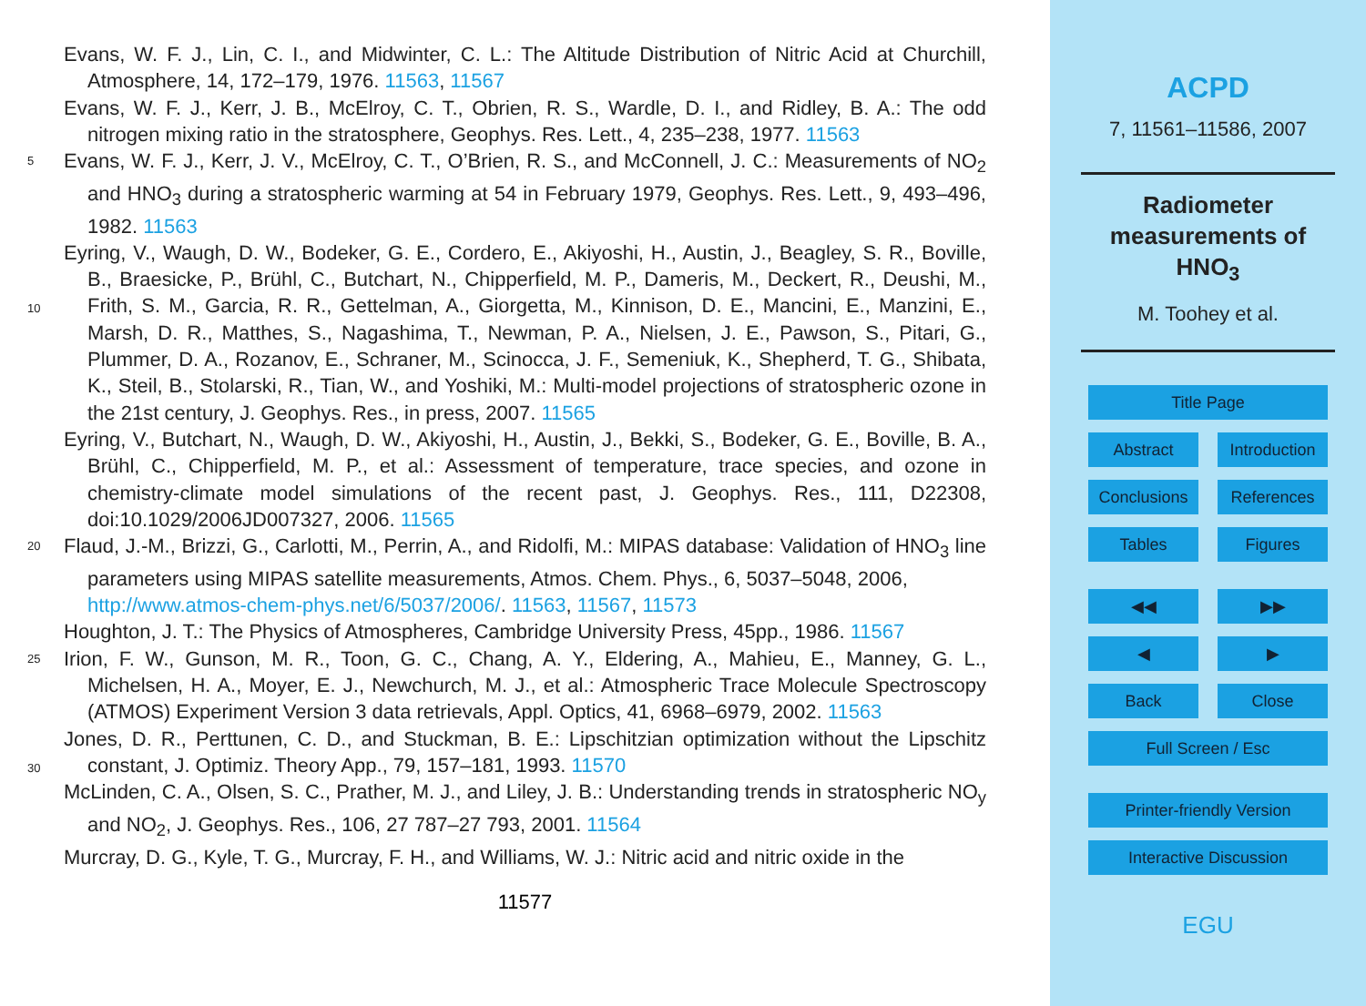Evans, W. F. J., Lin, C. I., and Midwinter, C. L.: The Altitude Distribution of Nitric Acid at Churchill, Atmosphere, 14, 172–179, 1976. 11563, 11567
Evans, W. F. J., Kerr, J. B., McElroy, C. T., Obrien, R. S., Wardle, D. I., and Ridley, B. A.: The odd nitrogen mixing ratio in the stratosphere, Geophys. Res. Lett., 4, 235–238, 1977. 11563
5 Evans, W. F. J., Kerr, J. V., McElroy, C. T., O’Brien, R. S., and McConnell, J. C.: Measurements of NO<sub>2</sub> and HNO<sub>3</sub> during a stratospheric warming at 54 in February 1979, Geophys. Res. Lett., 9, 493–496, 1982. 11563
Eyring, V., Waugh, D. W., Bodeker, G. E., Cordero, E., Akiyoshi, H., Austin, J., Beagley, S. R., Boville, B., Braesicke, P., Brühl, C., Butchart, N., Chipperfield, M. P., Dameris, M., Deckert, 10 R., Deushi, M., Frith, S. M., Garcia, R. R., Gettelman, A., Giorgetta, M., Kinnison, D. E., Mancini, E., Manzini, E., Marsh, D. R., Matthes, S., Nagashima, T., Newman, P. A., Nielsen, J. E., Pawson, S., Pitari, G., Plummer, D. A., Rozanov, E., Schraner, M., Scinocca, J. F., Semeniuk, K., Shepherd, T. G., Shibata, K., Steil, B., Stolarski, R., Tian, W., and Yoshiki, M.: Multi-model projections of stratospheric ozone in the 21st century, J. Geophys. Res., in press, 2007. 11565
Eyring, V., Butchart, N., Waugh, D. W., Akiyoshi, H., Austin, J., Bekki, S., Bodeker, G. E., Boville, B. A., Brühl, C., Chipperfield, M. P., et al.: Assessment of temperature, trace species, and ozone in chemistry-climate model simulations of the recent past, J. Geophys. Res., 111, D22308, doi:10.1029/2006JD007327, 2006. 11565
20 Flaud, J.-M., Brizzi, G., Carlotti, M., Perrin, A., and Ridolfi, M.: MIPAS database: Validation of HNO<sub>3</sub> line parameters using MIPAS satellite measurements, Atmos. Chem. Phys., 6, 5037–5048, 2006,
http://www.atmos-chem-phys.net/6/5037/2006/. 11563, 11567, 11573
Houghton, J. T.: The Physics of Atmospheres, Cambridge University Press, 45pp., 1986. 11567
25 Irion, F. W., Gunson, M. R., Toon, G. C., Chang, A. Y., Eldering, A., Mahieu, E., Manney, G. L., Michelsen, H. A., Moyer, E. J., Newchurch, M. J., et al.: Atmospheric Trace Molecule Spectroscopy (ATMOS) Experiment Version 3 data retrievals, Appl. Optics, 41, 6968–6979, 2002. 11563
Jones, D. R., Perttunen, C. D., and Stuckman, B. E.: Lipschitzian optimization without the 30 Lipschitz constant, J. Optimiz. Theory App., 79, 157–181, 1993. 11570
McLinden, C. A., Olsen, S. C., Prather, M. J., and Liley, J. B.: Understanding trends in strato­spheric NO<sub>y</sub> and NO<sub>2</sub>, J. Geophys. Res., 106, 27 787–27 793, 2001. 11564
Murcray, D. G., Kyle, T. G., Murcray, F. H., and Williams, W. J.: Nitric acid and nitric oxide in the
11577
ACPD
7, 11561–11586, 2007
Radiometer
measurements of
HNO<sub>3</sub>
M. Toohey et al.
Title Page
Abstract Introduction
Conclusions References
Tables Figures
◀◀ ▶▶
◀ ▶
Back Close
Full Screen / Esc
Printer-friendly Version
Interactive Discussion
EGU